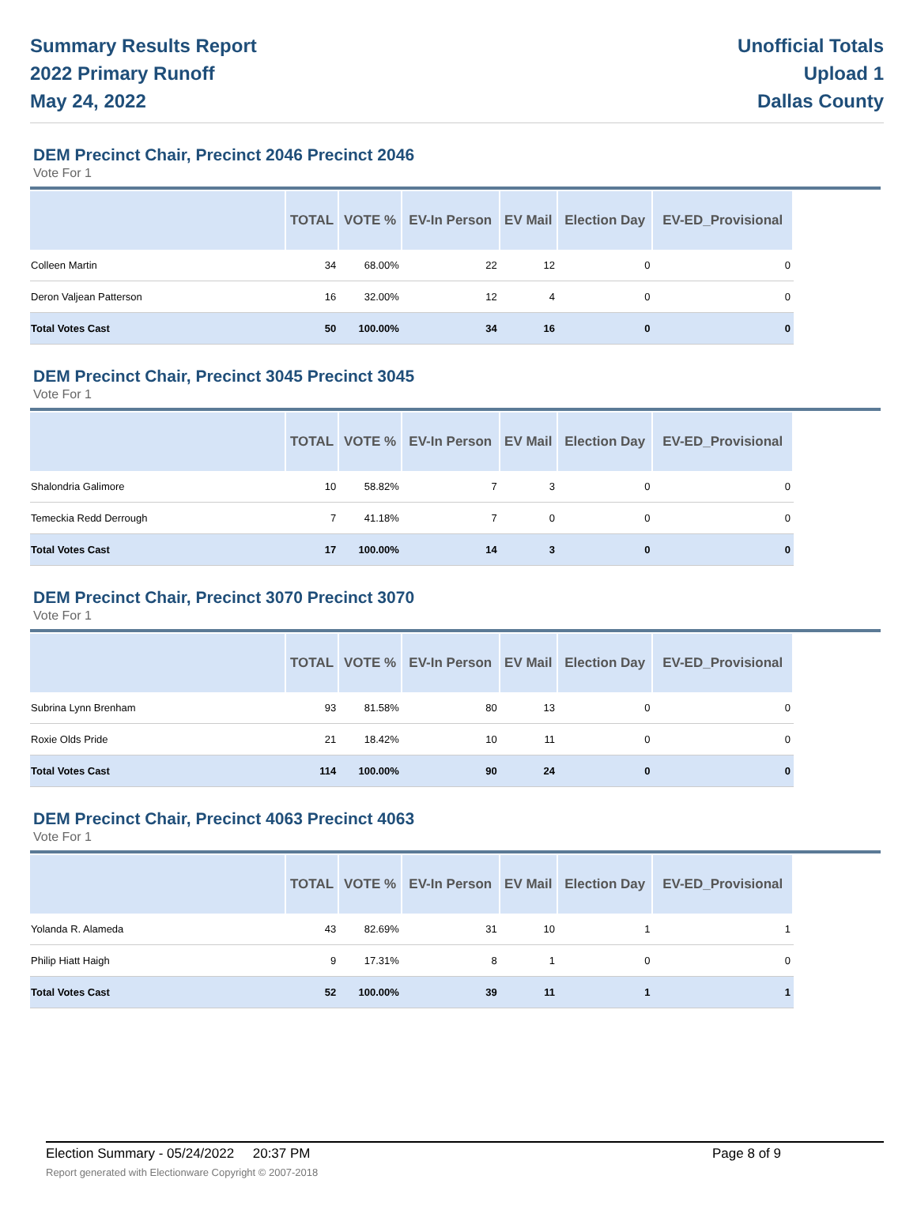Summary Results Report
2022 Primary Runoff
May 24, 2022
Unofficial Totals
Upload 1
Dallas County
DEM Precinct Chair, Precinct 2046 Precinct 2046
Vote For 1
| | TOTAL | VOTE % | EV-In Person | EV Mail | Election Day | EV-ED_Provisional |
| --- | --- | --- | --- | --- | --- | --- |
| Colleen Martin | 34 | 68.00% | 22 | 12 | 0 | 0 |
| Deron Valjean Patterson | 16 | 32.00% | 12 | 4 | 0 | 0 |
| Total Votes Cast | 50 | 100.00% | 34 | 16 | 0 | 0 |
DEM Precinct Chair, Precinct 3045 Precinct 3045
Vote For 1
| | TOTAL | VOTE % | EV-In Person | EV Mail | Election Day | EV-ED_Provisional |
| --- | --- | --- | --- | --- | --- | --- |
| Shalondria Galimore | 10 | 58.82% | 7 | 3 | 0 | 0 |
| Temeckia Redd Derrough | 7 | 41.18% | 7 | 0 | 0 | 0 |
| Total Votes Cast | 17 | 100.00% | 14 | 3 | 0 | 0 |
DEM Precinct Chair, Precinct 3070 Precinct 3070
Vote For 1
| | TOTAL | VOTE % | EV-In Person | EV Mail | Election Day | EV-ED_Provisional |
| --- | --- | --- | --- | --- | --- | --- |
| Subrina Lynn Brenham | 93 | 81.58% | 80 | 13 | 0 | 0 |
| Roxie Olds Pride | 21 | 18.42% | 10 | 11 | 0 | 0 |
| Total Votes Cast | 114 | 100.00% | 90 | 24 | 0 | 0 |
DEM Precinct Chair, Precinct 4063 Precinct 4063
Vote For 1
| | TOTAL | VOTE % | EV-In Person | EV Mail | Election Day | EV-ED_Provisional |
| --- | --- | --- | --- | --- | --- | --- |
| Yolanda R. Alameda | 43 | 82.69% | 31 | 10 | 1 | 1 |
| Philip Hiatt Haigh | 9 | 17.31% | 8 | 1 | 0 | 0 |
| Total Votes Cast | 52 | 100.00% | 39 | 11 | 1 | 1 |
Election Summary - 05/24/2022 20:37 PM Page 8 of 9
Report generated with Electionware Copyright © 2007-2018